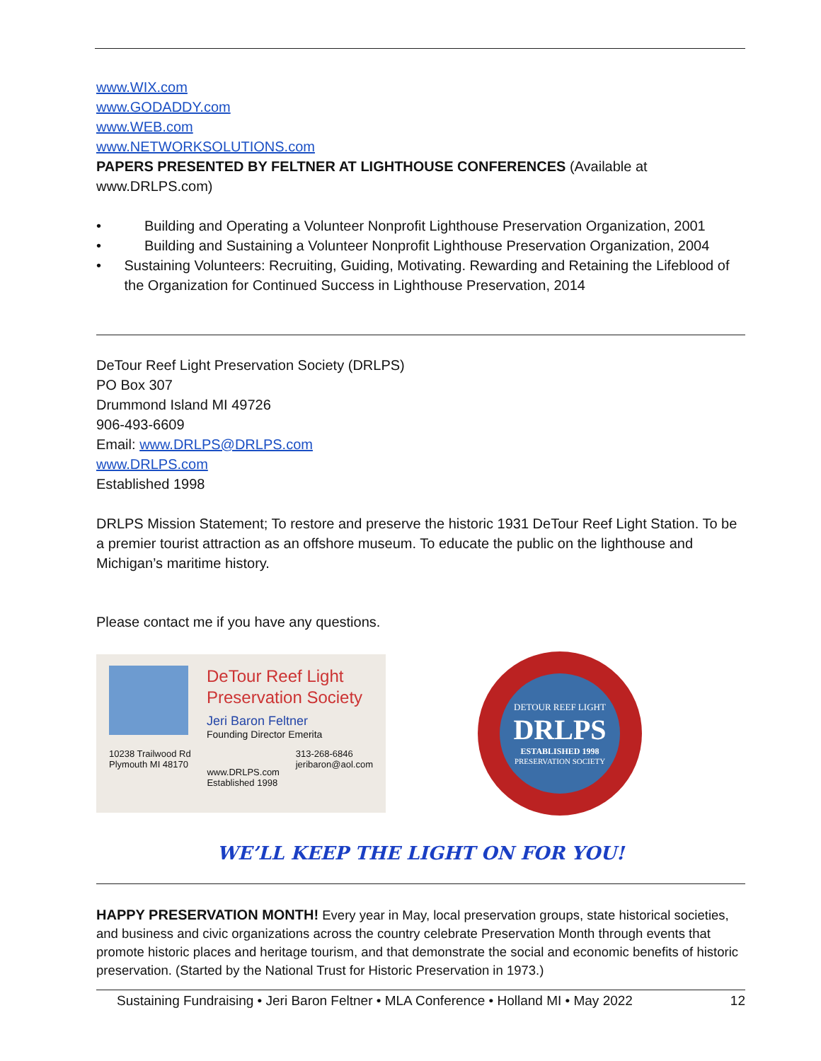www.WIX.com
www.GODADDY.com
www.WEB.com
www.NETWORKSOLUTIONS.com
PAPERS PRESENTED BY FELTNER AT LIGHTHOUSE CONFERENCES (Available at www.DRLPS.com)
• Building and Operating a Volunteer Nonprofit Lighthouse Preservation Organization, 2001
• Building and Sustaining a Volunteer Nonprofit Lighthouse Preservation Organization, 2004
• Sustaining Volunteers: Recruiting, Guiding, Motivating. Rewarding and Retaining the Lifeblood of the Organization for Continued Success in Lighthouse Preservation, 2014
DeTour Reef Light Preservation Society (DRLPS)
PO Box 307
Drummond Island MI 49726
906-493-6609
Email: www.DRLPS@DRLPS.com
www.DRLPS.com
Established 1998
DRLPS Mission Statement; To restore and preserve the historic 1931 DeTour Reef Light Station. To be a premier tourist attraction as an offshore museum. To educate the public on the lighthouse and Michigan’s maritime history.
Please contact me if you have any questions.
DeTour Reef Light
Preservation Society
Jeri Baron Feltner
Founding Director Emerita
10238 Trailwood Rd
Plymouth MI 48170
www.DRLPS.com
Established 1998
313-268-6846
jeribaron@aol.com
DETOUR REEF LIGHT
DRLPS
ESTABLISHED 1998
PRESERVATION SOCIETY
WE’LL KEEP THE LIGHT ON FOR YOU!
HAPPY PRESERVATION MONTH! Every year in May, local preservation groups, state historical societies, and business and civic organizations across the country celebrate Preservation Month through events that promote historic places and heritage tourism, and that demonstrate the social and economic benefits of historic preservation. (Started by the National Trust for Historic Preservation in 1973.)
Sustaining Fundraising • Jeri Baron Feltner • MLA Conference • Holland MI • May 2022 12